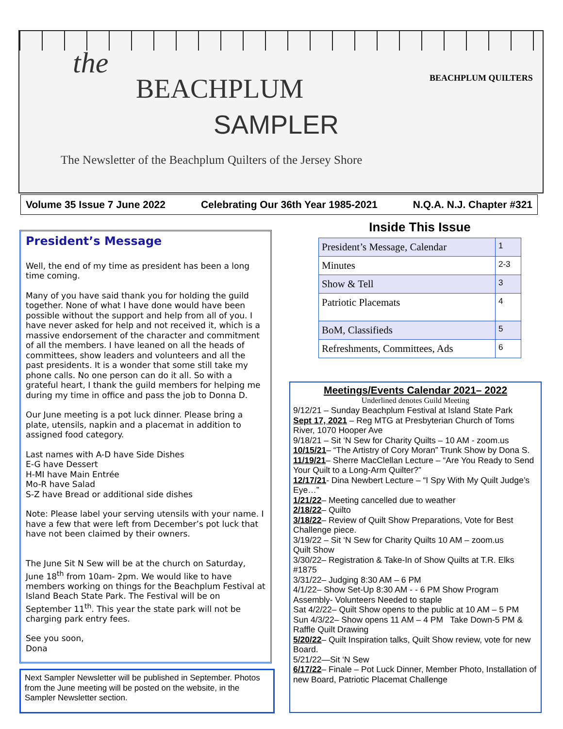the
BEACHPLUM
SAMPLER
The Newsletter of the Beachplum Quilters of the Jersey Shore
BEACHPLUM QUILTERS
Volume 35 Issue 7 June 2022 Celebrating Our 36th Year 1985-2021 N.Q.A. N.J. Chapter #321
President’s Message
Well, the end of my time as president has been a long time coming.
Many of you have said thank you for holding the guild together. None of what I have done would have been possible without the support and help from all of you. I have never asked for help and not received it, which is a massive endorsement of the character and commitment of all the members. I have leaned on all the heads of committees, show leaders and volunteers and all the past presidents. It is a wonder that some still take my phone calls. No one person can do it all. So with a grateful heart, I thank the guild members for helping me during my time in office and pass the job to Donna D.
Our June meeting is a pot luck dinner. Please bring a plate, utensils, napkin and a placemat in addition to assigned food category.
Last names with A-D have Side Dishes
E-G have Dessert
H-MI have Main Entrée
Mo-R have Salad
S-Z have Bread or additional side dishes
Note: Please label your serving utensils with your name. I have a few that were left from December’s pot luck that have not been claimed by their owners.
The June Sit N Sew will be at the church on Saturday, June 18<sup>th</sup> from 10am- 2pm. We would like to have members working on things for the Beachplum Festival at Island Beach State Park. The Festival will be on September 11<sup>th</sup>. This year the state park will not be charging park entry fees.
See you soon,
Dona
Next Sampler Newsletter will be published in September. Photos from the June meeting will be posted on the website, in the Sampler Newsletter section.
Inside This Issue
| President’s Message, Calendar | 1 |
| Minutes | 2-3 |
| Show & Tell | 3 |
| Patriotic Placemats | 4 |
| BoM, Classifieds | 5 |
| Refreshments, Committees, Ads | 6 |
Meetings/Events Calendar 2021– 2022
Underlined denotes Guild Meeting
9/12/21 – Sunday Beachplum Festival at Island State Park
Sept 17, 2021 – Reg MTG at Presbyterian Church of Toms River, 1070 Hooper Ave
9/18/21 – Sit ‘N Sew for Charity Quilts – 10 AM - zoom.us
10/15/21– “The Artistry of Cory Moran” Trunk Show by Dona S.
11/19/21– Sherre MacClellan Lecture – “Are You Ready to Send Your Quilt to a Long-Arm Quilter?”
12/17/21- Dina Newbert Lecture – “I Spy With My Quilt Judge’s Eye…”
1/21/22– Meeting cancelled due to weather
2/18/22– Quilto
3/18/22– Review of Quilt Show Preparations, Vote for Best Challenge piece.
3/19/22 – Sit ‘N Sew for Charity Quilts 10 AM – zoom.us
Quilt Show
3/30/22– Registration & Take-In of Show Quilts at T.R. Elks #1875
3/31/22– Judging 8:30 AM – 6 PM
4/1/22– Show Set-Up 8:30 AM - - 6 PM Show Program Assembly- Volunteers Needed to staple
Sat 4/2/22– Quilt Show opens to the public at 10 AM – 5 PM
Sun 4/3/22– Show opens 11 AM – 4 PM Take Down-5 PM & Raffle Quilt Drawing
5/20/22– Quilt Inspiration talks, Quilt Show review, vote for new Board.
5/21/22—Sit ‘N Sew
6/17/22– Finale – Pot Luck Dinner, Member Photo, Installation of new Board, Patriotic Placemat Challenge